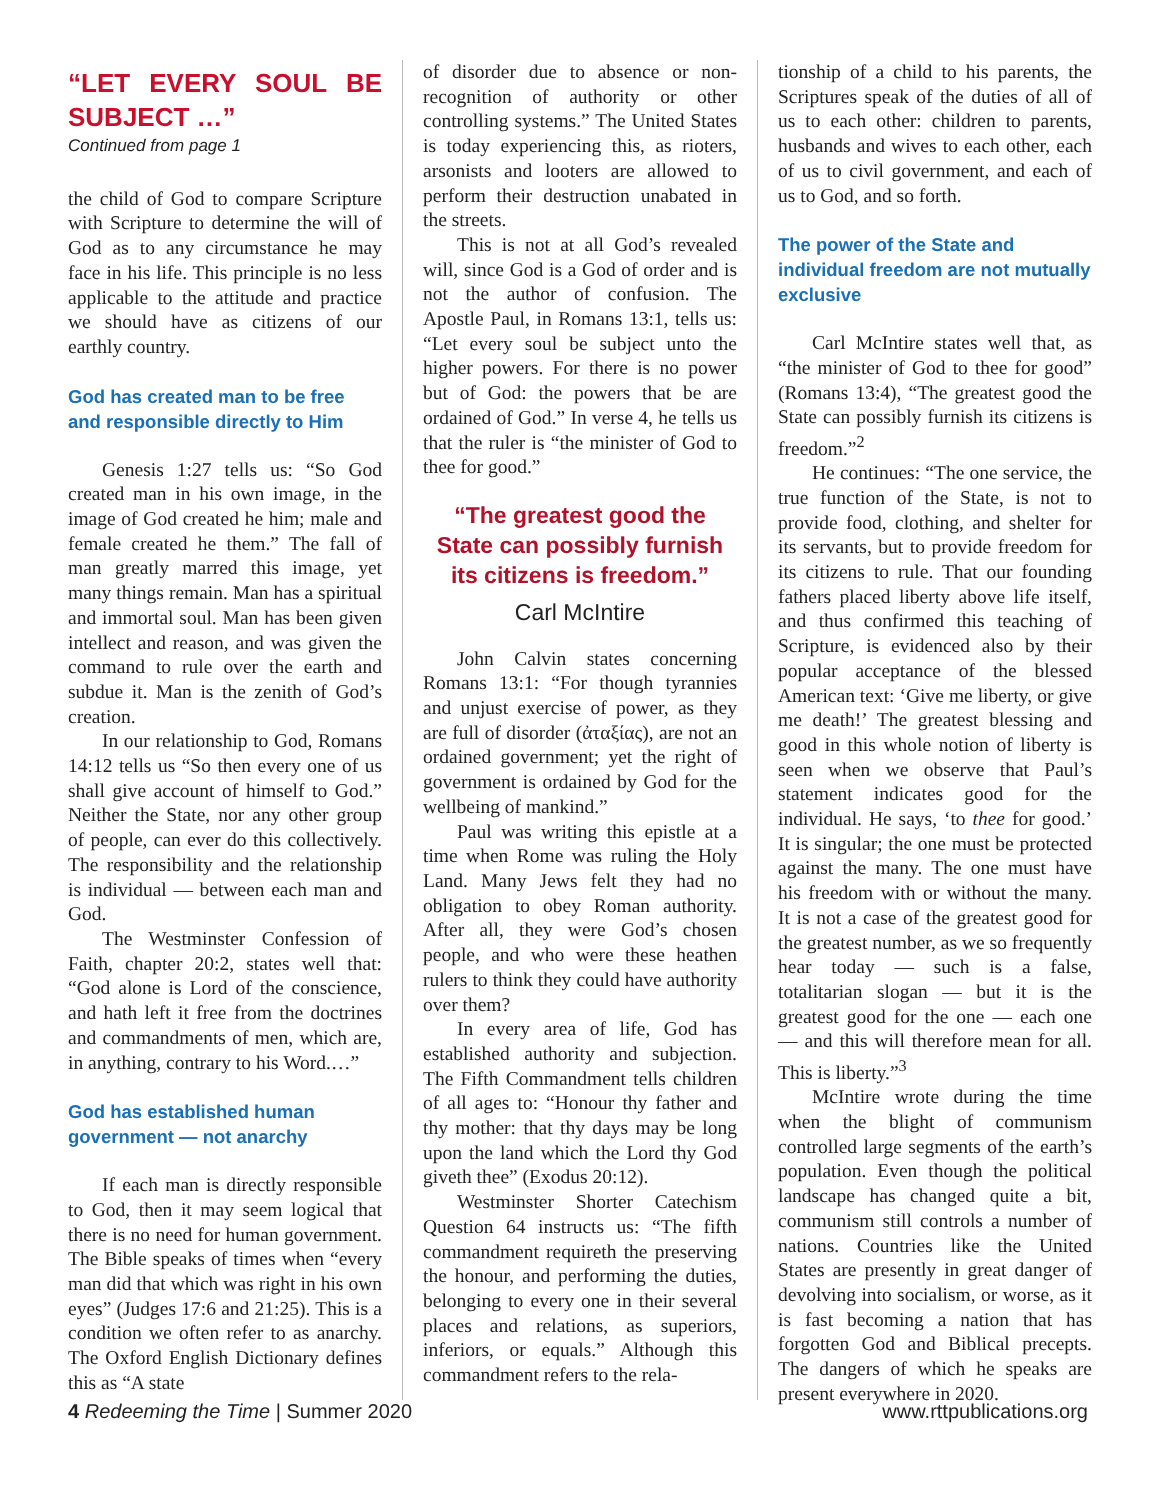“LET EVERY SOUL BE SUBJECT …”
Continued from page 1
the child of God to compare Scripture with Scripture to determine the will of God as to any circumstance he may face in his life. This principle is no less applicable to the attitude and practice we should have as citizens of our earthly country.
God has created man to be free and responsible directly to Him
Genesis 1:27 tells us: “So God created man in his own image, in the image of God created he him; male and female created he them.” The fall of man greatly marred this image, yet many things remain. Man has a spiritual and immortal soul. Man has been given intellect and reason, and was given the command to rule over the earth and subdue it. Man is the zenith of God’s creation.
In our relationship to God, Romans 14:12 tells us “So then every one of us shall give account of himself to God.” Neither the State, nor any other group of people, can ever do this collectively. The responsibility and the relationship is individual — between each man and God.
The Westminster Confession of Faith, chapter 20:2, states well that: “God alone is Lord of the conscience, and hath left it free from the doctrines and commandments of men, which are, in anything, contrary to his Word.…”
God has established human government — not anarchy
If each man is directly responsible to God, then it may seem logical that there is no need for human government. The Bible speaks of times when “every man did that which was right in his own eyes” (Judges 17:6 and 21:25). This is a condition we often refer to as anarchy. The Oxford English Dictionary defines this as “A state
of disorder due to absence or non-recognition of authority or other controlling systems.” The United States is today experiencing this, as rioters, arsonists and looters are allowed to perform their destruction unabated in the streets.
This is not at all God’s revealed will, since God is a God of order and is not the author of confusion. The Apostle Paul, in Romans 13:1, tells us: “Let every soul be subject unto the higher powers. For there is no power but of God: the powers that be are ordained of God.” In verse 4, he tells us that the ruler is “the minister of God to thee for good.”
“The greatest good the State can possibly furnish its citizens is freedom.”
Carl McIntire
John Calvin states concerning Romans 13:1: “For though tyrannies and unjust exercise of power, as they are full of disorder (ἀταξίας), are not an ordained government; yet the right of government is ordained by God for the wellbeing of mankind.”
Paul was writing this epistle at a time when Rome was ruling the Holy Land. Many Jews felt they had no obligation to obey Roman authority. After all, they were God’s chosen people, and who were these heathen rulers to think they could have authority over them?
In every area of life, God has established authority and subjection. The Fifth Commandment tells children of all ages to: “Honour thy father and thy mother: that thy days may be long upon the land which the Lord thy God giveth thee” (Exodus 20:12).
Westminster Shorter Catechism Question 64 instructs us: “The fifth commandment requireth the preserving the honour, and performing the duties, belonging to every one in their several places and relations, as superiors, inferiors, or equals.” Although this commandment refers to the rela-
tionship of a child to his parents, the Scriptures speak of the duties of all of us to each other: children to parents, husbands and wives to each other, each of us to civil government, and each of us to God, and so forth.
The power of the State and individual freedom are not mutually exclusive
Carl McIntire states well that, as “the minister of God to thee for good” (Romans 13:4), “The greatest good the State can possibly furnish its citizens is freedom.”<sup>2</sup>
He continues: “The one service, the true function of the State, is not to provide food, clothing, and shelter for its servants, but to provide freedom for its citizens to rule. That our founding fathers placed liberty above life itself, and thus confirmed this teaching of Scripture, is evidenced also by their popular acceptance of the blessed American text: ‘Give me liberty, or give me death!’ The greatest blessing and good in this whole notion of liberty is seen when we observe that Paul’s statement indicates good for the individual. He says, ‘to thee for good.’ It is singular; the one must be protected against the many. The one must have his freedom with or without the many. It is not a case of the greatest good for the greatest number, as we so frequently hear today — such is a false, totalitarian slogan — but it is the greatest good for the one — each one — and this will therefore mean for all. This is liberty.”<sup>3</sup>
McIntire wrote during the time when the blight of communism controlled large segments of the earth’s population. Even though the political landscape has changed quite a bit, communism still controls a number of nations. Countries like the United States are presently in great danger of devolving into socialism, or worse, as it is fast becoming a nation that has forgotten God and Biblical precepts. The dangers of which he speaks are present everywhere in 2020.
4 Redeeming the Time | Summer 2020
www.rttpublications.org